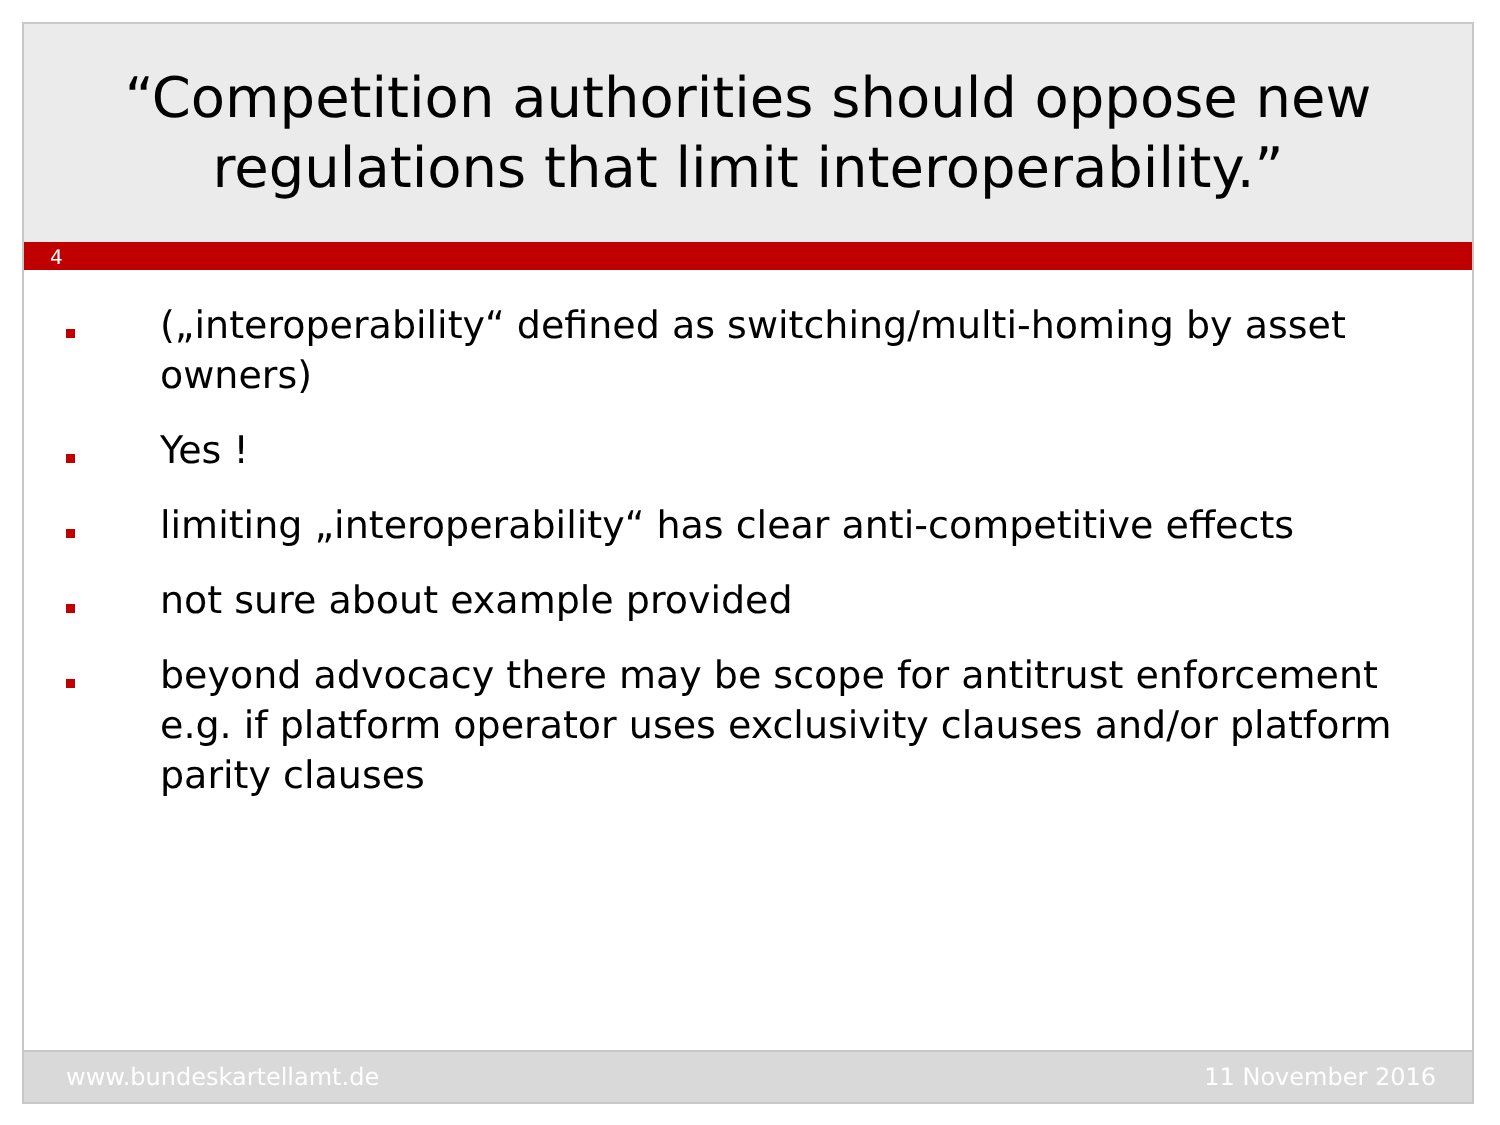“Competition authorities should oppose new regulations that limit interoperability.”
4
(„interoperability“ defined as switching/multi-homing by asset owners)
Yes !
limiting „interoperability“ has clear anti-competitive effects
not sure about example provided
beyond advocacy there may be scope for antitrust enforcement e.g. if platform operator uses exclusivity clauses and/or platform parity clauses
www.bundeskartellamt.de 11 November 2016